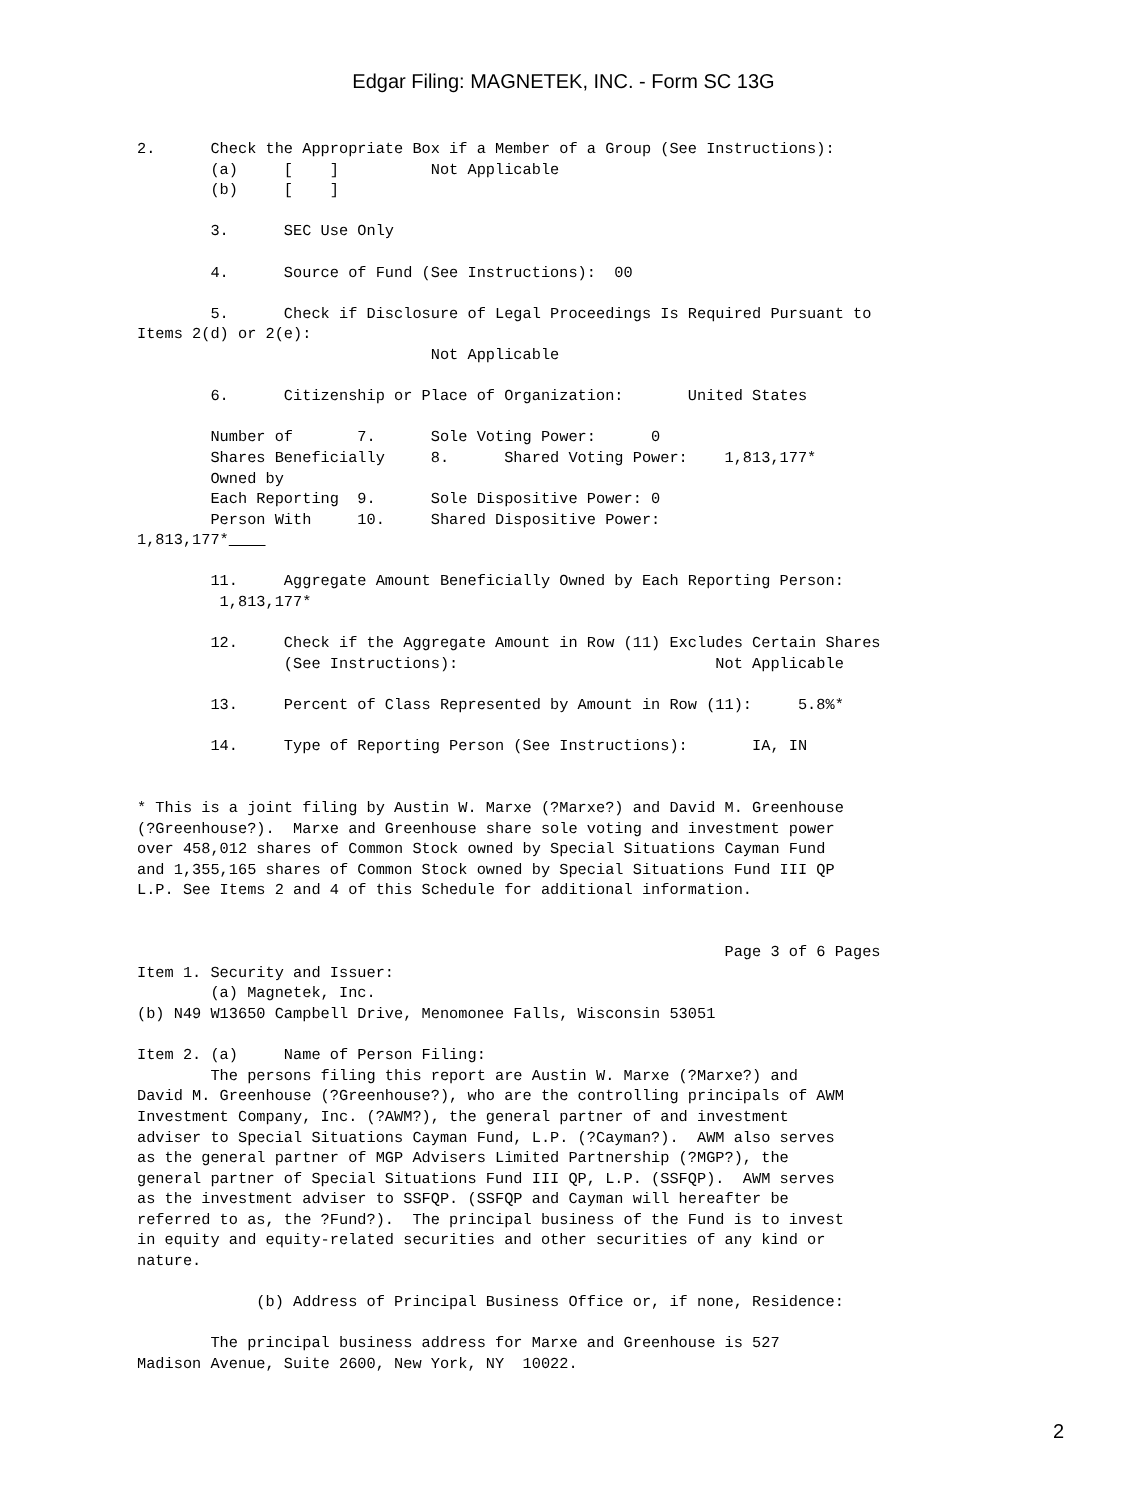Edgar Filing: MAGNETEK, INC. - Form SC 13G
2.      Check the Appropriate Box if a Member of a Group (See Instructions):
        (a)     [    ]          Not Applicable
        (b)     [    ]

        3.      SEC Use Only

        4.      Source of Fund (See Instructions):  00

        5.      Check if Disclosure of Legal Proceedings Is Required Pursuant to
Items 2(d) or 2(e):
                                Not Applicable

        6.      Citizenship or Place of Organization:       United States

        Number of       7.      Sole Voting Power:      0
        Shares Beneficially     8.      Shared Voting Power:    1,813,177*
        Owned by
        Each Reporting  9.      Sole Dispositive Power: 0
        Person With     10.     Shared Dispositive Power:
1,813,177*    

        11.     Aggregate Amount Beneficially Owned by Each Reporting Person:
         1,813,177*

        12.     Check if the Aggregate Amount in Row (11) Excludes Certain Shares
                (See Instructions):                            Not Applicable

        13.     Percent of Class Represented by Amount in Row (11):     5.8%*

        14.     Type of Reporting Person (See Instructions):       IA, IN


* This is a joint filing by Austin W. Marxe (?Marxe?) and David M. Greenhouse
(?Greenhouse?).  Marxe and Greenhouse share sole voting and investment power
over 458,012 shares of Common Stock owned by Special Situations Cayman Fund
and 1,355,165 shares of Common Stock owned by Special Situations Fund III QP
L.P. See Items 2 and 4 of this Schedule for additional information.


                                                                Page 3 of 6 Pages
Item 1. Security and Issuer:
        (a) Magnetek, Inc.
(b) N49 W13650 Campbell Drive, Menomonee Falls, Wisconsin 53051

Item 2. (a)     Name of Person Filing:
        The persons filing this report are Austin W. Marxe (?Marxe?) and
David M. Greenhouse (?Greenhouse?), who are the controlling principals of AWM
Investment Company, Inc. (?AWM?), the general partner of and investment
adviser to Special Situations Cayman Fund, L.P. (?Cayman?).  AWM also serves
as the general partner of MGP Advisers Limited Partnership (?MGP?), the
general partner of Special Situations Fund III QP, L.P. (SSFQP).  AWM serves
as the investment adviser to SSFQP. (SSFQP and Cayman will hereafter be
referred to as, the ?Fund?).  The principal business of the Fund is to invest
in equity and equity-related securities and other securities of any kind or
nature.

             (b) Address of Principal Business Office or, if none, Residence:

        The principal business address for Marxe and Greenhouse is 527
Madison Avenue, Suite 2600, New York, NY  10022.
2